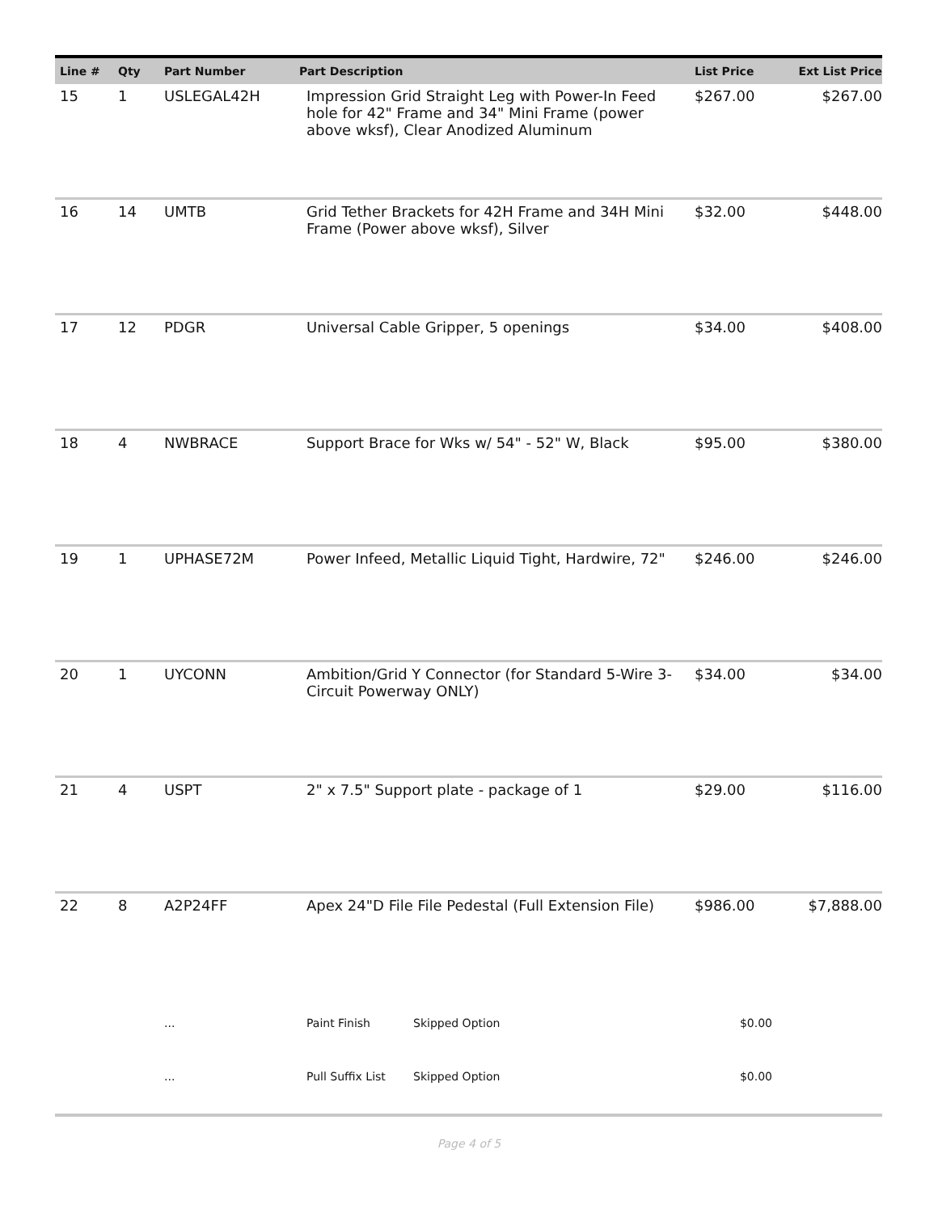| Line # | Qty | Part Number | Part Description | | List Price | Ext List Price |
| --- | --- | --- | --- | --- | --- | --- |
| 15 | 1 | USLEGAL42H | Impression Grid Straight Leg with Power-In Feed hole for 42" Frame and 34" Mini Frame (power above wksf), Clear Anodized Aluminum | | $267.00 | $267.00 |
| 16 | 14 | UMTB | Grid Tether Brackets for 42H Frame and 34H Mini Frame (Power above wksf), Silver | | $32.00 | $448.00 |
| 17 | 12 | PDGR | Universal Cable Gripper, 5 openings | | $34.00 | $408.00 |
| 18 | 4 | NWBRACE | Support Brace for Wks w/ 54" - 52" W, Black | | $95.00 | $380.00 |
| 19 | 1 | UPHASE72M | Power Infeed, Metallic Liquid Tight, Hardwire, 72" | | $246.00 | $246.00 |
| 20 | 1 | UYCONN | Ambition/Grid Y Connector (for Standard 5-Wire 3-Circuit Powerway ONLY) | | $34.00 | $34.00 |
| 21 | 4 | USPT | 2" x 7.5" Support plate - package of 1 | | $29.00 | $116.00 |
| 22 | 8 | A2P24FF | Apex 24"D File File Pedestal (Full Extension File) | | $986.00 | $7,888.00 |
| | | ... | Paint Finish | Skipped Option | $0.00 | |
| | | ... | Pull Suffix List | Skipped Option | $0.00 | |
Page 4 of 5